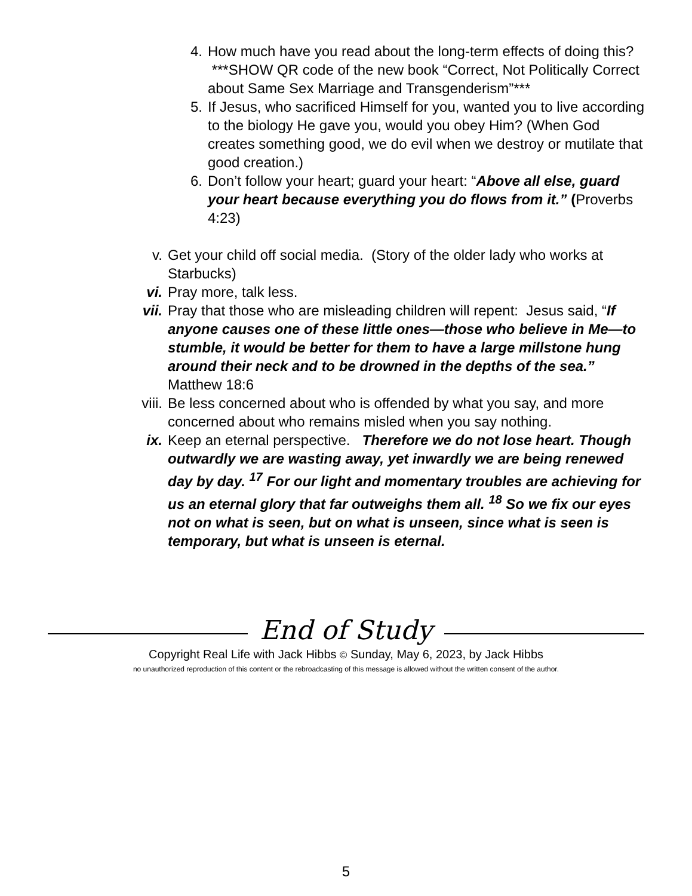4. How much have you read about the long-term effects of doing this? ***SHOW QR code of the new book “Correct, Not Politically Correct about Same Sex Marriage and Transgenderism”***
5. If Jesus, who sacrificed Himself for you, wanted you to live according to the biology He gave you, would you obey Him? (When God creates something good, we do evil when we destroy or mutilate that good creation.)
6. Don’t follow your heart; guard your heart: “Above all else, guard your heart because everything you do flows from it.” (Proverbs 4:23)
v. Get your child off social media. (Story of the older lady who works at Starbucks)
vi. Pray more, talk less.
vii. Pray that those who are misleading children will repent: Jesus said, “If anyone causes one of these little ones—those who believe in Me—to stumble, it would be better for them to have a large millstone hung around their neck and to be drowned in the depths of the sea.” Matthew 18:6
viii. Be less concerned about who is offended by what you say, and more concerned about who remains misled when you say nothing.
ix. Keep an eternal perspective. Therefore we do not lose heart. Though outwardly we are wasting away, yet inwardly we are being renewed day by day. <sup>17</sup> For our light and momentary troubles are achieving for us an eternal glory that far outweighs them all. <sup>18</sup> So we fix our eyes not on what is seen, but on what is unseen, since what is seen is temporary, but what is unseen is eternal.
End of Study
Copyright Real Life with Jack Hibbs © Sunday, May 6, 2023, by Jack Hibbs
no unauthorized reproduction of this content or the rebroadcasting of this message is allowed without the written consent of the author.
5